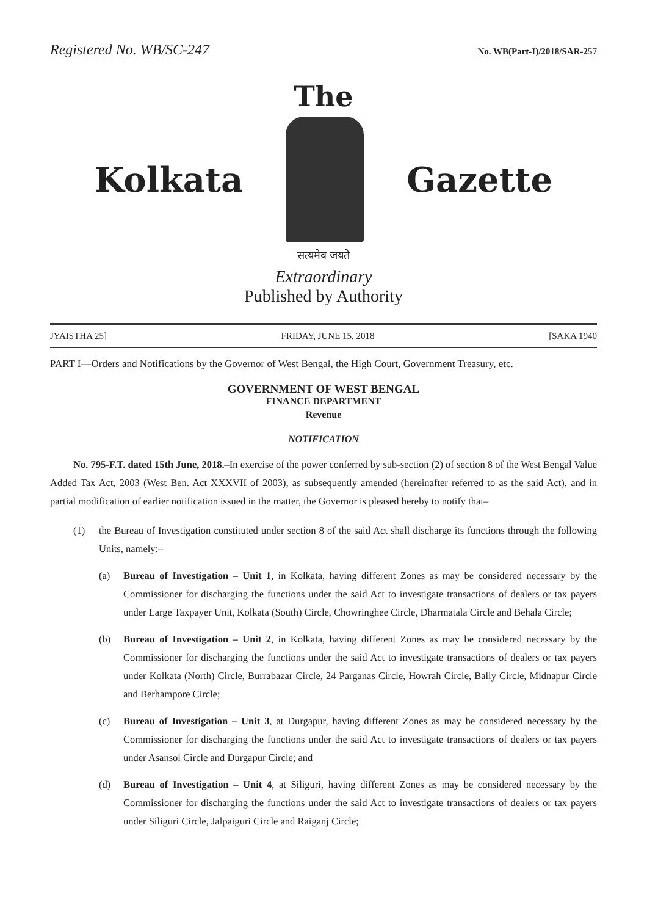Registered No. WB/SC-247 No. WB(Part-I)/2018/SAR-257
The
Kolkata Gazette
सत्यमेव जयते
Extraordinary
Published by Authority
JYAISTHA 25] FRIDAY, JUNE 15, 2018 [SAKA 1940
PART I—Orders and Notifications by the Governor of West Bengal, the High Court, Government Treasury, etc.
GOVERNMENT OF WEST BENGAL
FINANCE DEPARTMENT
Revenue
NOTIFICATION
No. 795-F.T. dated 15th June, 2018.–In exercise of the power conferred by sub-section (2) of section 8 of the West Bengal Value Added Tax Act, 2003 (West Ben. Act XXXVII of 2003), as subsequently amended (hereinafter referred to as the said Act), and in partial modification of earlier notification issued in the matter, the Governor is pleased hereby to notify that–
(1) the Bureau of Investigation constituted under section 8 of the said Act shall discharge its functions through the following Units, namely:–
(a) Bureau of Investigation – Unit 1, in Kolkata, having different Zones as may be considered necessary by the Commissioner for discharging the functions under the said Act to investigate transactions of dealers or tax payers under Large Taxpayer Unit, Kolkata (South) Circle, Chowringhee Circle, Dharmatala Circle and Behala Circle;
(b) Bureau of Investigation – Unit 2, in Kolkata, having different Zones as may be considered necessary by the Commissioner for discharging the functions under the said Act to investigate transactions of dealers or tax payers under Kolkata (North) Circle, Burrabazar Circle, 24 Parganas Circle, Howrah Circle, Bally Circle, Midnapur Circle and Berhampore Circle;
(c) Bureau of Investigation – Unit 3, at Durgapur, having different Zones as may be considered necessary by the Commissioner for discharging the functions under the said Act to investigate transactions of dealers or tax payers under Asansol Circle and Durgapur Circle; and
(d) Bureau of Investigation – Unit 4, at Siliguri, having different Zones as may be considered necessary by the Commissioner for discharging the functions under the said Act to investigate transactions of dealers or tax payers under Siliguri Circle, Jalpaiguri Circle and Raiganj Circle;